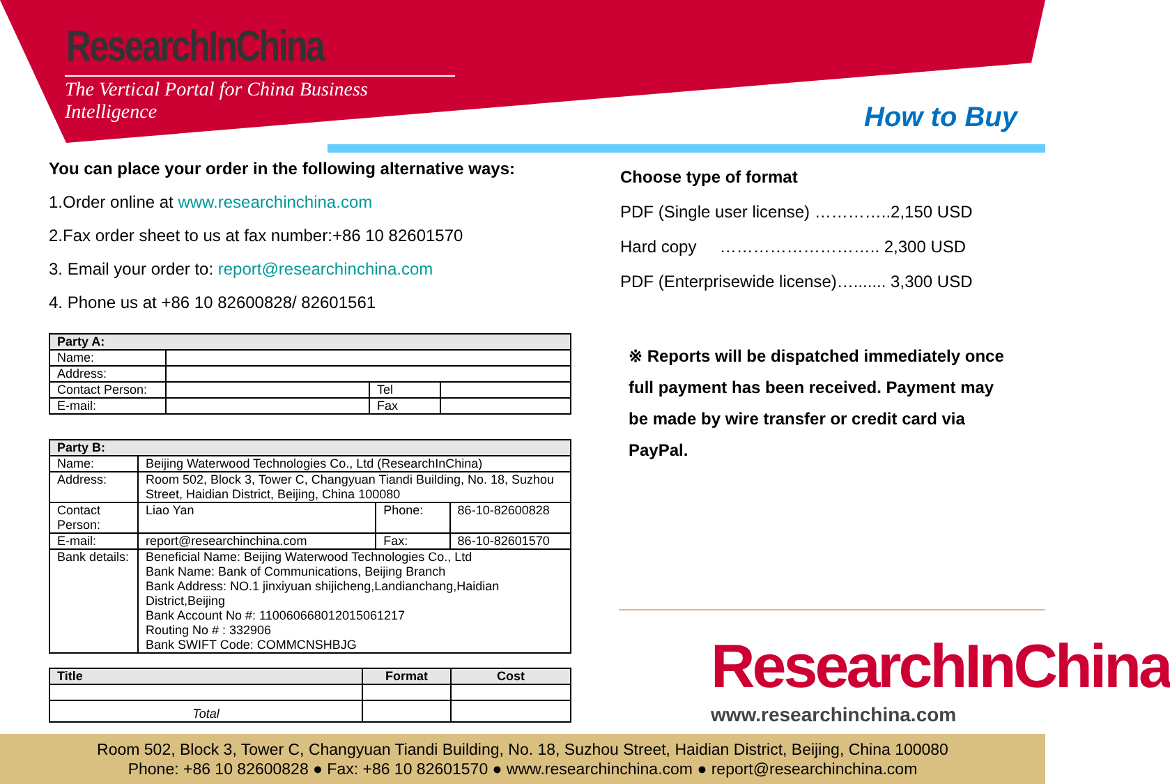ResearchInChina
The Vertical Portal for China Business Intelligence
How to Buy
You can place your order in the following alternative ways:
1.Order online at www.researchinchina.com
2.Fax order sheet to us at fax number:+86 10 82601570
3. Email your order to: report@researchinchina.com
4. Phone us at +86 10 82600828/ 82601561
| Party A: | | | |
| Name: | | | |
| Address: | | | |
| Contact Person: | | Tel | |
| E-mail: | | Fax | |
| Party B: | | | |
| Name: | Beijing Waterwood Technologies Co., Ltd (ResearchInChina) | | |
| Address: | Room 502, Block 3, Tower C, Changyuan Tiandi Building, No. 18, Suzhou Street, Haidian District, Beijing, China 100080 | | |
| Contact Person: | Liao Yan | Phone: | 86-10-82600828 |
| E-mail: | report@researchinchina.com | Fax: | 86-10-82601570 |
| Bank details: | Beneficial Name: Beijing Waterwood Technologies Co., Ltd Bank Name: Bank of Communications, Beijing Branch Bank Address: NO.1 jinxiyuan shijicheng,Landianchang,Haidian District,Beijing Bank Account No #: 110060668012015061217 Routing No # : 332906 Bank SWIFT Code: COMMCNSHBJG | | |
| Title | Format | Cost |
| --- | --- | --- |
| Total | | |
Choose type of format
PDF (Single user license) …………..2,150 USD
Hard copy ……………………….. 2,300 USD
PDF (Enterprisewide license)…....... 3,300 USD
※ Reports will be dispatched immediately once full payment has been received. Payment may be made by wire transfer or credit card via PayPal.
ResearchInChina
www.researchinchina.com
Room 502, Block 3, Tower C, Changyuan Tiandi Building, No. 18, Suzhou Street, Haidian District, Beijing, China 100080
Phone: +86 10 82600828 ● Fax: +86 10 82601570 ● www.researchinchina.com ● report@researchinchina.com